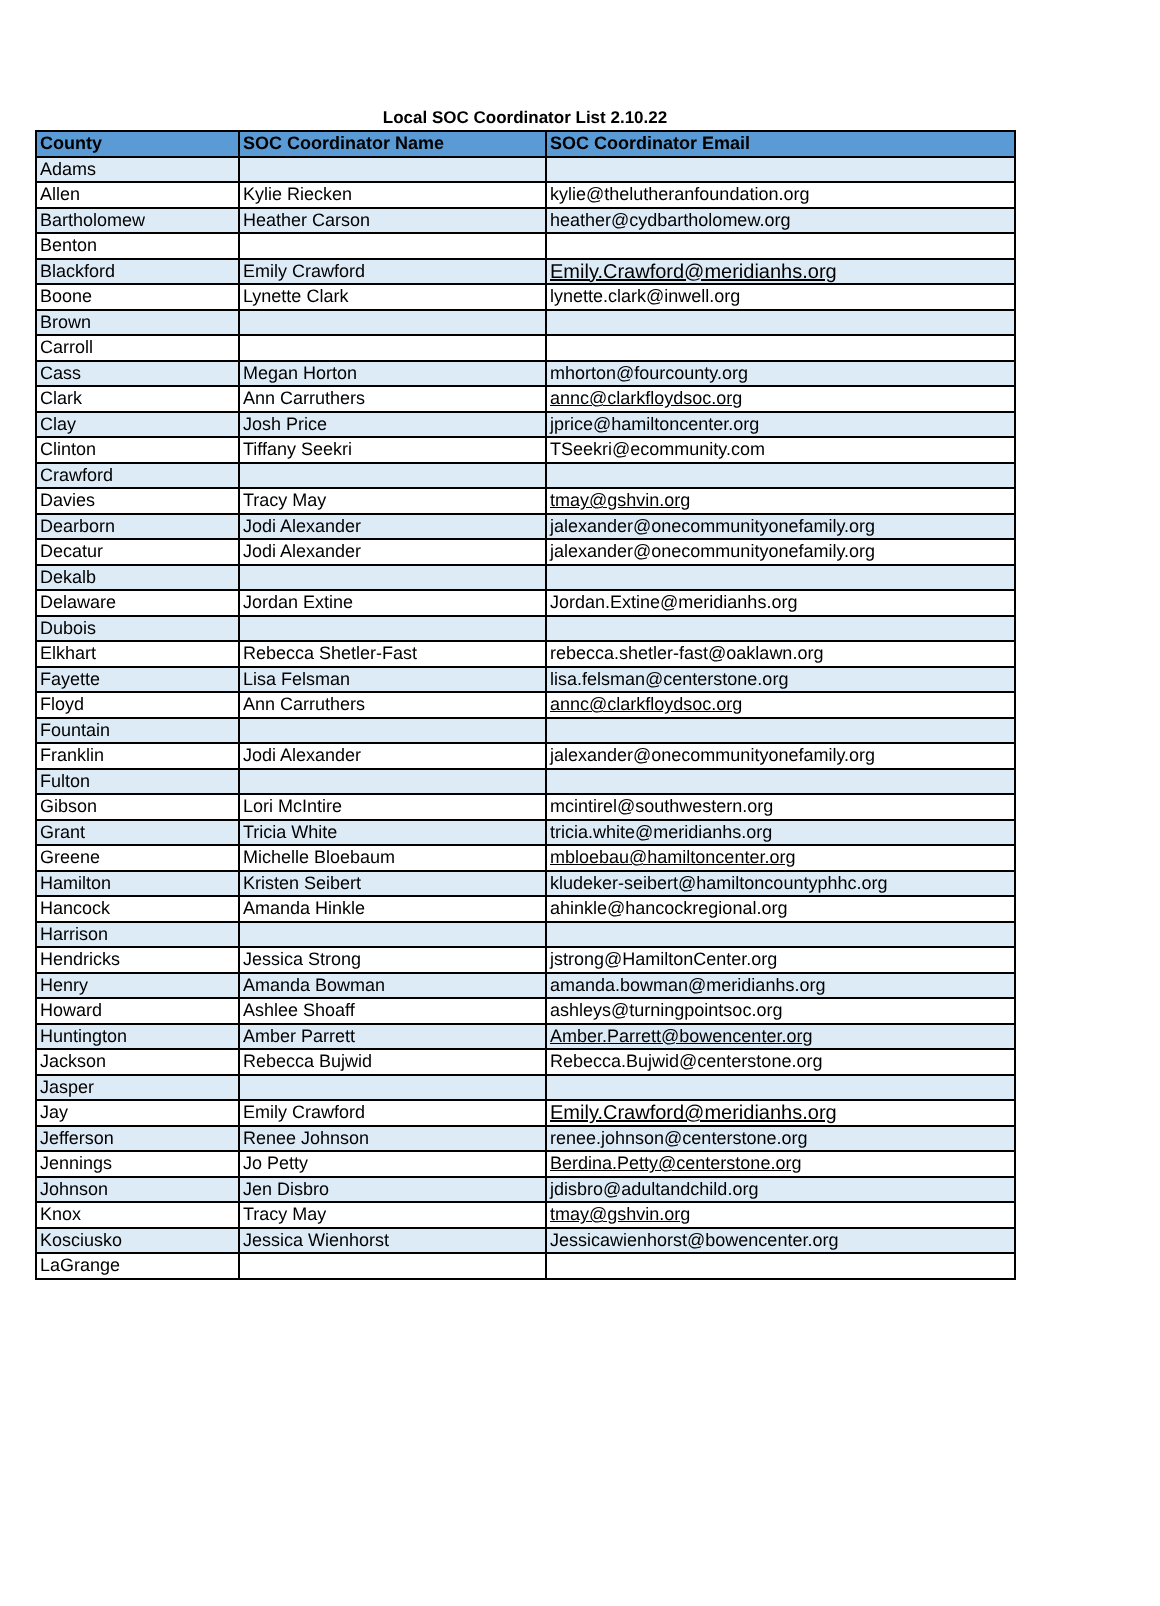Local SOC Coordinator List 2.10.22
| County | SOC Coordinator Name | SOC Coordinator Email |
| --- | --- | --- |
| Adams | | |
| Allen | Kylie Riecken | kylie@thelutheranfoundation.org |
| Bartholomew | Heather Carson | heather@cydbartholomew.org |
| Benton | | |
| Blackford | Emily Crawford | Emily.Crawford@meridianhs.org |
| Boone | Lynette Clark | lynette.clark@inwell.org |
| Brown | | |
| Carroll | | |
| Cass | Megan Horton | mhorton@fourcounty.org |
| Clark | Ann Carruthers | annc@clarkfloydsoc.org |
| Clay | Josh Price | jprice@hamiltoncenter.org |
| Clinton | Tiffany Seekri | TSeekri@ecommunity.com |
| Crawford | | |
| Davies | Tracy May | tmay@gshvin.org |
| Dearborn | Jodi Alexander | jalexander@onecommunityonefamily.org |
| Decatur | Jodi Alexander | jalexander@onecommunityonefamily.org |
| Dekalb | | |
| Delaware | Jordan Extine | Jordan.Extine@meridianhs.org |
| Dubois | | |
| Elkhart | Rebecca Shetler-Fast | rebecca.shetler-fast@oaklawn.org |
| Fayette | Lisa Felsman | lisa.felsman@centerstone.org |
| Floyd | Ann Carruthers | annc@clarkfloydsoc.org |
| Fountain | | |
| Franklin | Jodi Alexander | jalexander@onecommunityonefamily.org |
| Fulton | | |
| Gibson | Lori McIntire | mcintirel@southwestern.org |
| Grant | Tricia White | tricia.white@meridianhs.org |
| Greene | Michelle Bloebaum | mbloebau@hamiltoncenter.org |
| Hamilton | Kristen Seibert | kludeker-seibert@hamiltoncountyphhc.org |
| Hancock | Amanda Hinkle | ahinkle@hancockregional.org |
| Harrison | | |
| Hendricks | Jessica Strong | jstrong@HamiltonCenter.org |
| Henry | Amanda Bowman | amanda.bowman@meridianhs.org |
| Howard | Ashlee Shoaff | ashleys@turningpointsoc.org |
| Huntington | Amber Parrett | Amber.Parrett@bowencenter.org |
| Jackson | Rebecca Bujwid | Rebecca.Bujwid@centerstone.org |
| Jasper | | |
| Jay | Emily Crawford | Emily.Crawford@meridianhs.org |
| Jefferson | Renee Johnson | renee.johnson@centerstone.org |
| Jennings | Jo Petty | Berdina.Petty@centerstone.org |
| Johnson | Jen Disbro | jdisbro@adultandchild.org |
| Knox | Tracy May | tmay@gshvin.org |
| Kosciusko | Jessica Wienhorst | Jessicawienhorst@bowencenter.org |
| LaGrange | | |